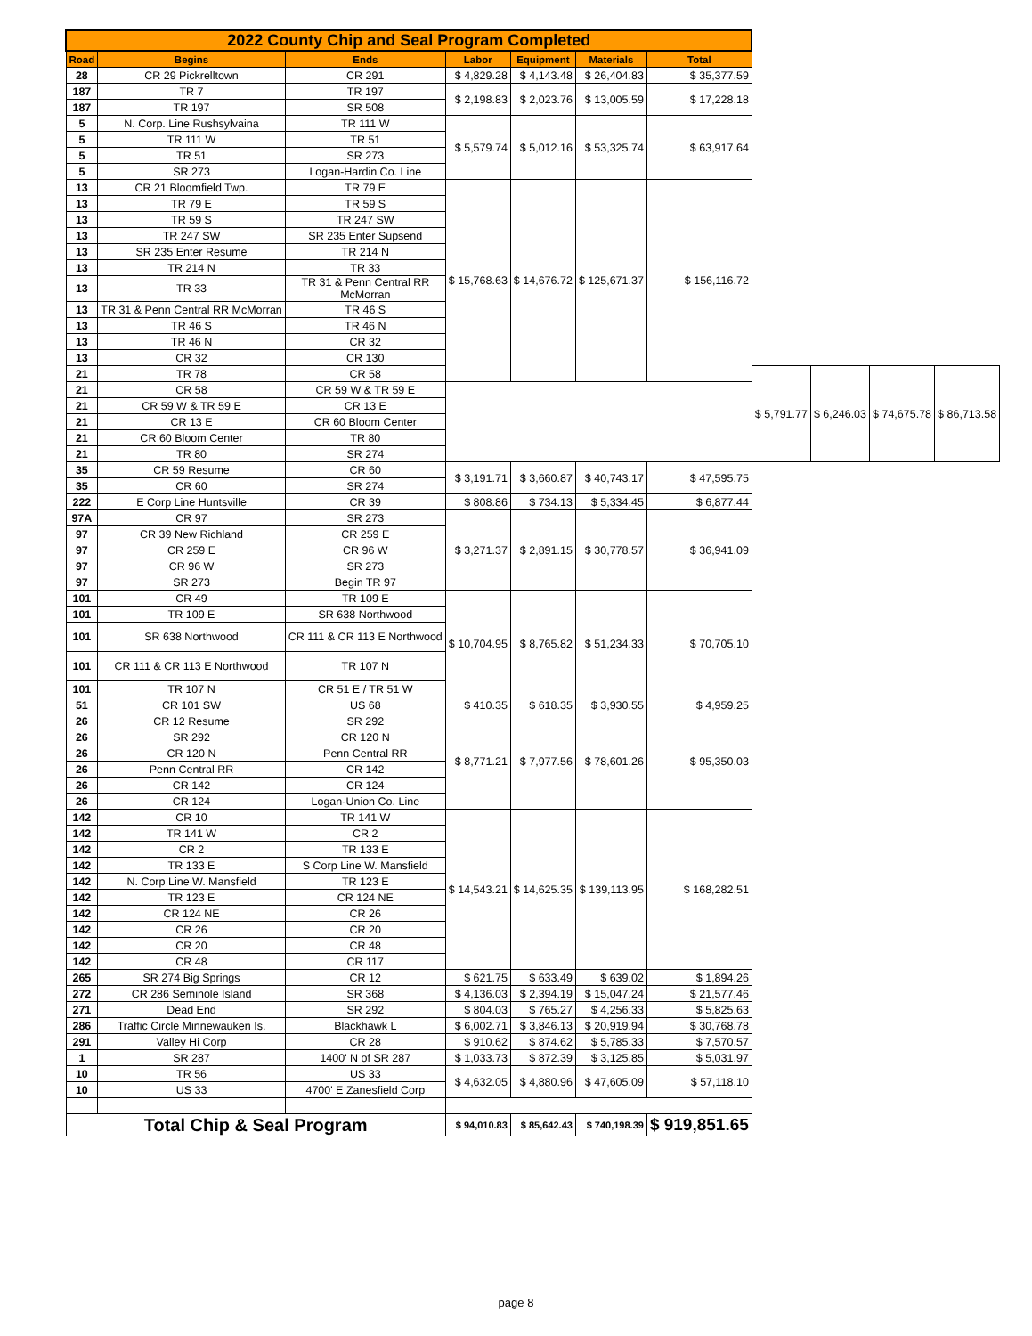| 2022 County Chip and Seal Program Completed | | | | | | | | | | |
| --- | --- | --- | --- | --- | --- | --- | --- | --- | --- | --- |
| Road | Begins | Ends | Labor | Equipment | Materials | Total | | | | |
| 28 | CR 29 Pickrelltown | CR 291 | $ 4,829.28 | $ 4,143.48 | $ 26,404.83 | $ 35,377.59 | | | | |
| 187 | TR 7 | TR 197 | $ 2,198.83 | $ 2,023.76 | $ 13,005.59 | $ 17,228.18 | | | | |
| 187 | TR 197 | SR 508 | | | | | | | | |
| 5 | N. Corp. Line Rushsylvaina | TR 111 W | $ 5,579.74 | $ 5,012.16 | $ 53,325.74 | $ 63,917.64 | | | | |
| 5 | TR 111 W | TR 51 | | | | | | | | |
| 5 | TR 51 | SR 273 | | | | | | | | |
| 5 | SR 273 | Logan-Hardin Co. Line | | | | | | | | |
| 13 | CR 21 Bloomfield Twp. | TR 79 E | $ 15,768.63 | $ 14,676.72 | $ 125,671.37 | $ 156,116.72 | | | | |
| 13 | TR 79 E | TR 59 S | | | | | | | | |
| 13 | TR 59 S | TR 247 SW | | | | | | | | |
| 13 | TR 247 SW | SR 235 Enter Supsend | | | | | | | | |
| 13 | SR 235 Enter Resume | TR 214 N | | | | | | | | |
| 13 | TR 214 N | TR 33 | | | | | | | | |
| 13 | TR 33 | TR 31 & Penn Central RR McMorran | | | | | | | | |
| 13 | TR 31 & Penn Central RR McMorran | TR 46 S | | | | | | | | |
| 13 | TR 46 S | TR 46 N | | | | | | | | |
| 13 | TR 46 N | CR 32 | | | | | | | | |
| 13 | CR 32 | CR 130 | | | | | | | | |
| 21 | TR 78 | CR 58 | | | | | $ 5,791.77 | $ 6,246.03 | $ 74,675.78 | $ 86,713.58 |
| 21 | CR 58 | CR 59 W & TR 59 E | | | | | | | | |
| 21 | CR 59 W & TR 59 E | CR 13 E | | | | | | | | |
| 21 | CR 13 E | CR 60 Bloom Center | | | | | | | | |
| 21 | CR 60 Bloom Center | TR 80 | | | | | | | | |
| 21 | TR 80 | SR 274 | | | | | | | | |
| 35 | CR 59 Resume | CR 60 | $ 3,191.71 | $ 3,660.87 | $ 40,743.17 | $ 47,595.75 | | | | |
| 35 | CR 60 | SR 274 | | | | | | | | |
| 222 | E Corp Line Huntsville | CR 39 | $ 808.86 | $ 734.13 | $ 5,334.45 | $ 6,877.44 | | | | |
| 97A | CR 97 | SR 273 | $ 3,271.37 | $ 2,891.15 | $ 30,778.57 | $ 36,941.09 | | | | |
| 97 | CR 39 New Richland | CR 259 E | | | | | | | | |
| 97 | CR 259 E | CR 96 W | | | | | | | | |
| 97 | CR 96 W | SR 273 | | | | | | | | |
| 97 | SR 273 | Begin TR 97 | | | | | | | | |
| 101 | CR 49 | TR 109 E | $ 10,704.95 | $ 8,765.82 | $ 51,234.33 | $ 70,705.10 | | | | |
| 101 | TR 109 E | SR 638 Northwood | | | | | | | | |
| 101 | SR 638 Northwood | CR 111 & CR 113 E Northwood | | | | | | | | |
| 101 | CR 111 & CR 113 E Northwood | TR 107 N | | | | | | | | |
| 101 | TR 107 N | CR 51 E / TR 51 W | | | | | | | | |
| 51 | CR 101 SW | US 68 | $ 410.35 | $ 618.35 | $ 3,930.55 | $ 4,959.25 | | | | |
| 26 | CR 12 Resume | SR 292 | $ 8,771.21 | $ 7,977.56 | $ 78,601.26 | $ 95,350.03 | | | | |
| 26 | SR 292 | CR 120 N | | | | | | | | |
| 26 | CR 120 N | Penn Central RR | | | | | | | | |
| 26 | Penn Central RR | CR 142 | | | | | | | | |
| 26 | CR 142 | CR 124 | | | | | | | | |
| 26 | CR 124 | Logan-Union Co. Line | | | | | | | | |
| 142 | CR 10 | TR 141 W | $ 14,543.21 | $ 14,625.35 | $ 139,113.95 | $ 168,282.51 | | | | |
| 142 | TR 141 W | CR 2 | | | | | | | | |
| 142 | CR 2 | TR 133 E | | | | | | | | |
| 142 | TR 133 E | S Corp Line W. Mansfield | | | | | | | | |
| 142 | N. Corp Line W. Mansfield | TR 123 E | | | | | | | | |
| 142 | TR 123 E | CR 124 NE | | | | | | | | |
| 142 | CR 124 NE | CR 26 | | | | | | | | |
| 142 | CR 26 | CR 20 | | | | | | | | |
| 142 | CR 20 | CR 48 | | | | | | | | |
| 142 | CR 48 | CR 117 | | | | | | | | |
| 265 | SR 274 Big Springs | CR 12 | $ 621.75 | $ 633.49 | $ 639.02 | $ 1,894.26 | | | | |
| 272 | CR 286 Seminole Island | SR 368 | $ 4,136.03 | $ 2,394.19 | $ 15,047.24 | $ 21,577.46 | | | | |
| 271 | Dead End | SR 292 | $ 804.03 | $ 765.27 | $ 4,256.33 | $ 5,825.63 | | | | |
| 286 | Traffic Circle Minnewauken Is. | Blackhawk L | $ 6,002.71 | $ 3,846.13 | $ 20,919.94 | $ 30,768.78 | | | | |
| 291 | Valley Hi Corp | CR 28 | $ 910.62 | $ 874.62 | $ 5,785.33 | $ 7,570.57 | | | | |
| 1 | SR 287 | 1400' N of SR 287 | $ 1,033.73 | $ 872.39 | $ 3,125.85 | $ 5,031.97 | | | | |
| 10 | TR 56 | US 33 | $ 4,632.05 | $ 4,880.96 | $ 47,605.09 | $ 57,118.10 | | | | |
| 10 | US 33 | 4700' E Zanesfield Corp | | | | | | | | |
| Total Chip & Seal Program | | | $ 94,010.83 | $ 85,642.43 | $ 740,198.39 | $ 919,851.65 | | | | |
page 8